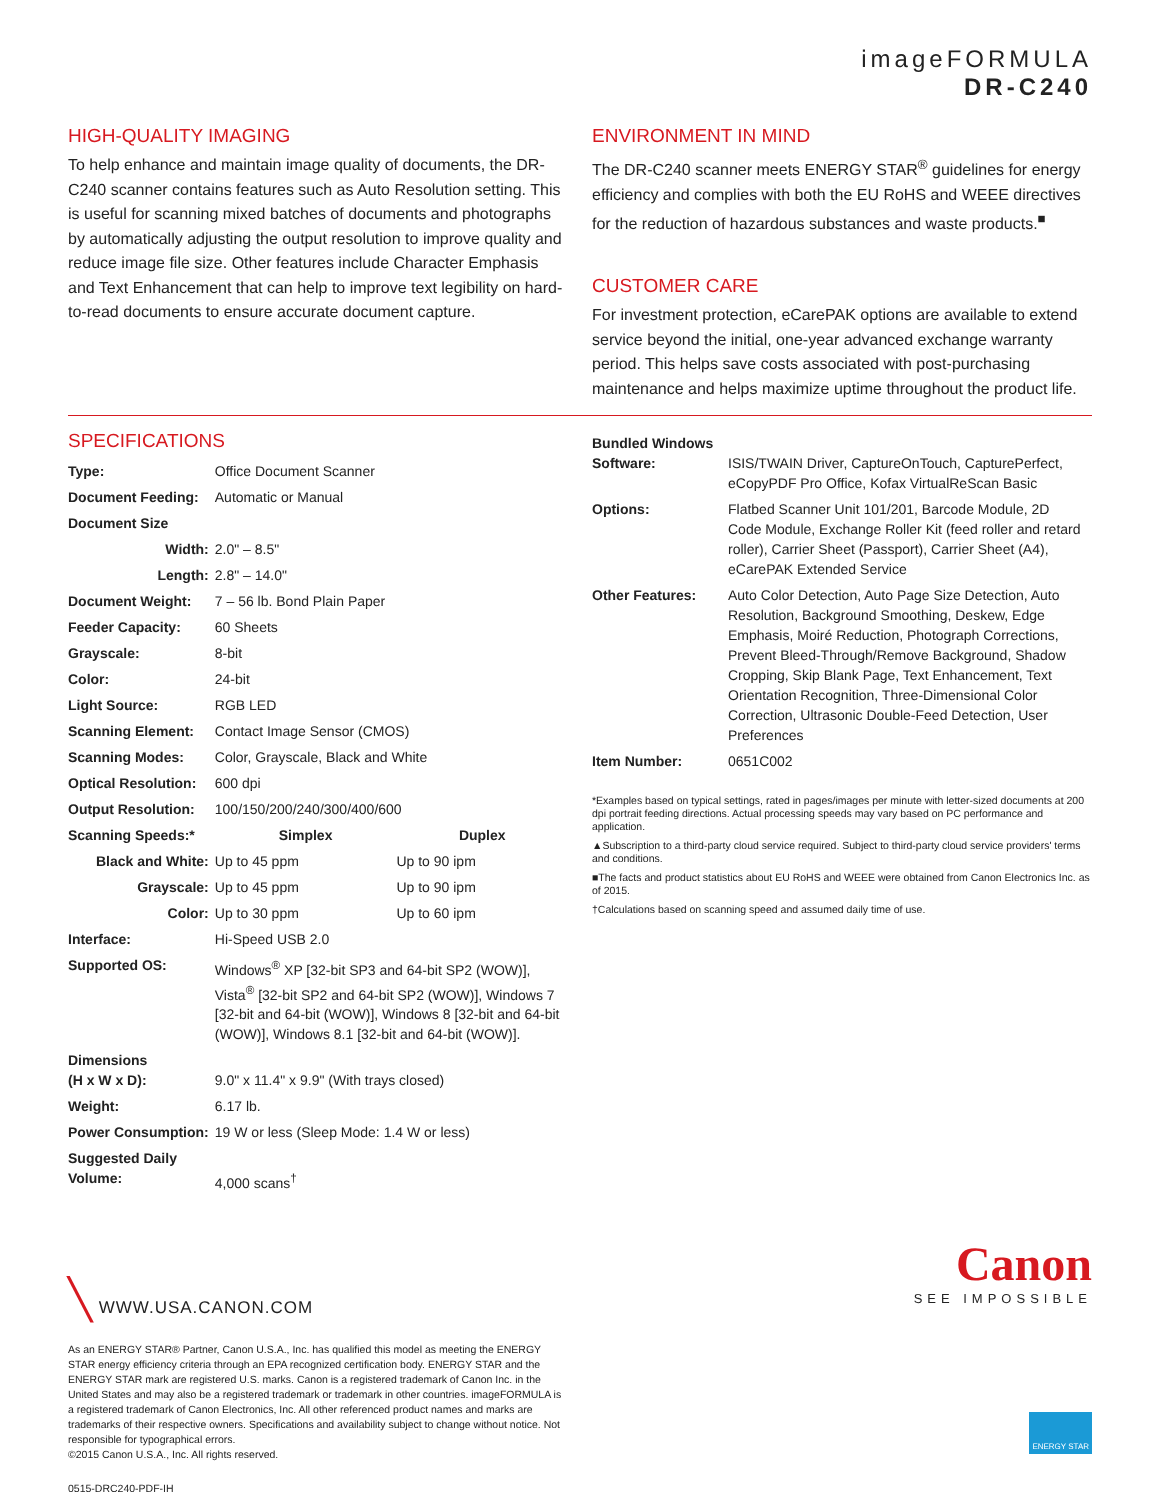imageFORMULA
DR-C240
HIGH-QUALITY IMAGING
To help enhance and maintain image quality of documents, the DR-C240 scanner contains features such as Auto Resolution setting. This is useful for scanning mixed batches of documents and photographs by automatically adjusting the output resolution to improve quality and reduce image file size. Other features include Character Emphasis and Text Enhancement that can help to improve text legibility on hard-to-read documents to ensure accurate document capture.
ENVIRONMENT IN MIND
The DR-C240 scanner meets ENERGY STAR<sup>®</sup> guidelines for energy efficiency and complies with both the EU RoHS and WEEE directives for the reduction of hazardous substances and waste products.<sup>■</sup>
CUSTOMER CARE
For investment protection, eCarePAK options are available to extend service beyond the initial, one-year advanced exchange warranty period. This helps save costs associated with post-purchasing maintenance and helps maximize uptime throughout the product life.
SPECIFICATIONS
| Type: | Office Document Scanner | |
| Document Feeding: | Automatic or Manual | |
| Document Size | | |
| Width: | 2.0" – 8.5" | |
| Length: | 2.8" – 14.0" | |
| Document Weight: | 7 – 56 lb. Bond Plain Paper | |
| Feeder Capacity: | 60 Sheets | |
| Grayscale: | 8-bit | |
| Color: | 24-bit | |
| Light Source: | RGB LED | |
| Scanning Element: | Contact Image Sensor (CMOS) | |
| Scanning Modes: | Color, Grayscale, Black and White | |
| Optical Resolution: | 600 dpi | |
| Output Resolution: | 100/150/200/240/300/400/600 | |
| Scanning Speeds:* | Simplex | Duplex |
| Black and White: | Up to 45 ppm | Up to 90 ipm |
| Grayscale: | Up to 45 ppm | Up to 90 ipm |
| Color: | Up to 30 ppm | Up to 60 ipm |
| Interface: | Hi-Speed USB 2.0 | |
| Supported OS: | Windows<sup>®</sup> XP [32-bit SP3 and 64-bit SP2 (WOW)], Vista<sup>®</sup> [32-bit SP2 and 64-bit SP2 (WOW)], Windows 7 [32-bit and 64-bit (WOW)], Windows 8 [32-bit and 64-bit (WOW)], Windows 8.1 [32-bit and 64-bit (WOW)]. | |
| Dimensions (H x W x D): | 9.0" x 11.4" x 9.9" (With trays closed) | |
| Weight: | 6.17 lb. | |
| Power Consumption: | 19 W or less (Sleep Mode: 1.4 W or less) | |
| Suggested Daily Volume: | 4,000 scans<sup>†</sup> | |
| Bundled Windows Software: | ISIS/TWAIN Driver, CaptureOnTouch, CapturePerfect, eCopyPDF Pro Office, Kofax VirtualReScan Basic |
| Options: | Flatbed Scanner Unit 101/201, Barcode Module, 2D Code Module, Exchange Roller Kit (feed roller and retard roller), Carrier Sheet (Passport), Carrier Sheet (A4), eCarePAK Extended Service |
| Other Features: | Auto Color Detection, Auto Page Size Detection, Auto Resolution, Background Smoothing, Deskew, Edge Emphasis, Moiré Reduction, Photograph Corrections, Prevent Bleed-Through/Remove Background, Shadow Cropping, Skip Blank Page, Text Enhancement, Text Orientation Recognition, Three-Dimensional Color Correction, Ultrasonic Double-Feed Detection, User Preferences |
| Item Number: | 0651C002 |
*Examples based on typical settings, rated in pages/images per minute with letter-sized documents at 200 dpi portrait feeding directions. Actual processing speeds may vary based on PC performance and application.
▲Subscription to a third-party cloud service required. Subject to third-party cloud service providers' terms and conditions.
■The facts and product statistics about EU RoHS and WEEE were obtained from Canon Electronics Inc. as of 2015.
†Calculations based on scanning speed and assumed daily time of use.
╲ WWW.USA.CANON.COM
Canon
SEE IMPOSSIBLE
As an ENERGY STAR® Partner, Canon U.S.A., Inc. has qualified this model as meeting the ENERGY STAR energy efficiency criteria through an EPA recognized certification body. ENERGY STAR and the ENERGY STAR mark are registered U.S. marks. Canon is a registered trademark of Canon Inc. in the United States and may also be a registered trademark or trademark in other countries. imageFORMULA is a registered trademark of Canon Electronics, Inc. All other referenced product names and marks are trademarks of their respective owners. Specifications and availability subject to change without notice. Not responsible for typographical errors.
©2015 Canon U.S.A., Inc. All rights reserved.
ENERGY STAR
0515-DRC240-PDF-IH